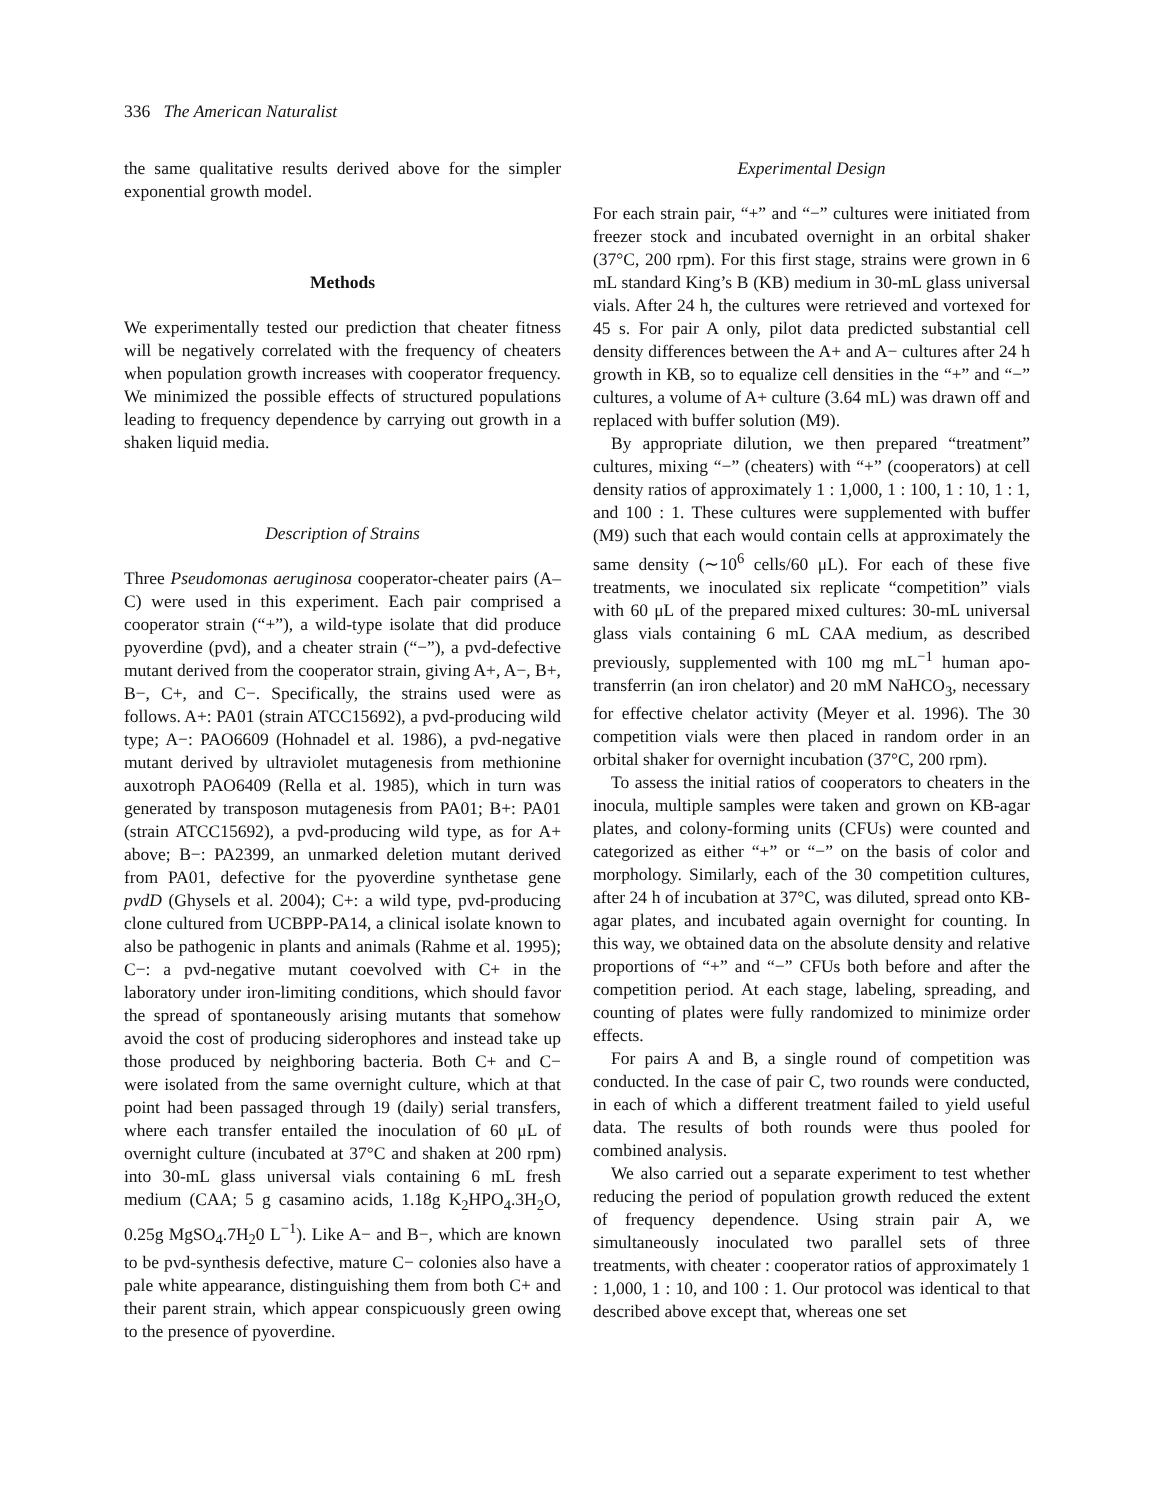336 The American Naturalist
the same qualitative results derived above for the simpler exponential growth model.
Methods
We experimentally tested our prediction that cheater fitness will be negatively correlated with the frequency of cheaters when population growth increases with cooperator frequency. We minimized the possible effects of structured populations leading to frequency dependence by carrying out growth in a shaken liquid media.
Description of Strains
Three Pseudomonas aeruginosa cooperator-cheater pairs (A–C) were used in this experiment. Each pair comprised a cooperator strain (“+”), a wild-type isolate that did produce pyoverdine (pvd), and a cheater strain (“−”), a pvd-defective mutant derived from the cooperator strain, giving A+, A−, B+, B−, C+, and C−. Specifically, the strains used were as follows. A+: PA01 (strain ATCC15692), a pvd-producing wild type; A−: PAO6609 (Hohnadel et al. 1986), a pvd-negative mutant derived by ultraviolet mutagenesis from methionine auxotroph PAO6409 (Rella et al. 1985), which in turn was generated by transposon mutagenesis from PA01; B+: PA01 (strain ATCC15692), a pvd-producing wild type, as for A+ above; B−: PA2399, an unmarked deletion mutant derived from PA01, defective for the pyoverdine synthetase gene pvdD (Ghysels et al. 2004); C+: a wild type, pvd-producing clone cultured from UCBPP-PA14, a clinical isolate known to also be pathogenic in plants and animals (Rahme et al. 1995); C−: a pvd-negative mutant coevolved with C+ in the laboratory under iron-limiting conditions, which should favor the spread of spontaneously arising mutants that somehow avoid the cost of producing siderophores and instead take up those produced by neighboring bacteria. Both C+ and C− were isolated from the same overnight culture, which at that point had been passaged through 19 (daily) serial transfers, where each transfer entailed the inoculation of 60 μL of overnight culture (incubated at 37°C and shaken at 200 rpm) into 30-mL glass universal vials containing 6 mL fresh medium (CAA; 5 g casamino acids, 1.18g K<sub>2</sub>HPO<sub>4</sub>.3H<sub>2</sub>O, 0.25g MgSO<sub>4</sub>.7H<sub>2</sub>0 L<sup>−1</sup>). Like A− and B−, which are known to be pvd-synthesis defective, mature C− colonies also have a pale white appearance, distinguishing them from both C+ and their parent strain, which appear conspicuously green owing to the presence of pyoverdine.
Experimental Design
For each strain pair, “+” and “−” cultures were initiated from freezer stock and incubated overnight in an orbital shaker (37°C, 200 rpm). For this first stage, strains were grown in 6 mL standard King’s B (KB) medium in 30-mL glass universal vials. After 24 h, the cultures were retrieved and vortexed for 45 s. For pair A only, pilot data predicted substantial cell density differences between the A+ and A− cultures after 24 h growth in KB, so to equalize cell densities in the “+” and “−” cultures, a volume of A+ culture (3.64 mL) was drawn off and replaced with buffer solution (M9).
By appropriate dilution, we then prepared “treatment” cultures, mixing “−” (cheaters) with “+” (cooperators) at cell density ratios of approximately 1 : 1,000, 1 : 100, 1 : 10, 1 : 1, and 100 : 1. These cultures were supplemented with buffer (M9) such that each would contain cells at approximately the same density (∼10<sup>6</sup> cells/60 μL). For each of these five treatments, we inoculated six replicate “competition” vials with 60 μL of the prepared mixed cultures: 30-mL universal glass vials containing 6 mL CAA medium, as described previously, supplemented with 100 mg mL<sup>−1</sup> human apo-transferrin (an iron chelator) and 20 mM NaHCO<sub>3</sub>, necessary for effective chelator activity (Meyer et al. 1996). The 30 competition vials were then placed in random order in an orbital shaker for overnight incubation (37°C, 200 rpm).
To assess the initial ratios of cooperators to cheaters in the inocula, multiple samples were taken and grown on KB-agar plates, and colony-forming units (CFUs) were counted and categorized as either “+” or “−” on the basis of color and morphology. Similarly, each of the 30 competition cultures, after 24 h of incubation at 37°C, was diluted, spread onto KB-agar plates, and incubated again overnight for counting. In this way, we obtained data on the absolute density and relative proportions of “+” and “−” CFUs both before and after the competition period. At each stage, labeling, spreading, and counting of plates were fully randomized to minimize order effects.
For pairs A and B, a single round of competition was conducted. In the case of pair C, two rounds were conducted, in each of which a different treatment failed to yield useful data. The results of both rounds were thus pooled for combined analysis.
We also carried out a separate experiment to test whether reducing the period of population growth reduced the extent of frequency dependence. Using strain pair A, we simultaneously inoculated two parallel sets of three treatments, with cheater : cooperator ratios of approximately 1 : 1,000, 1 : 10, and 100 : 1. Our protocol was identical to that described above except that, whereas one set